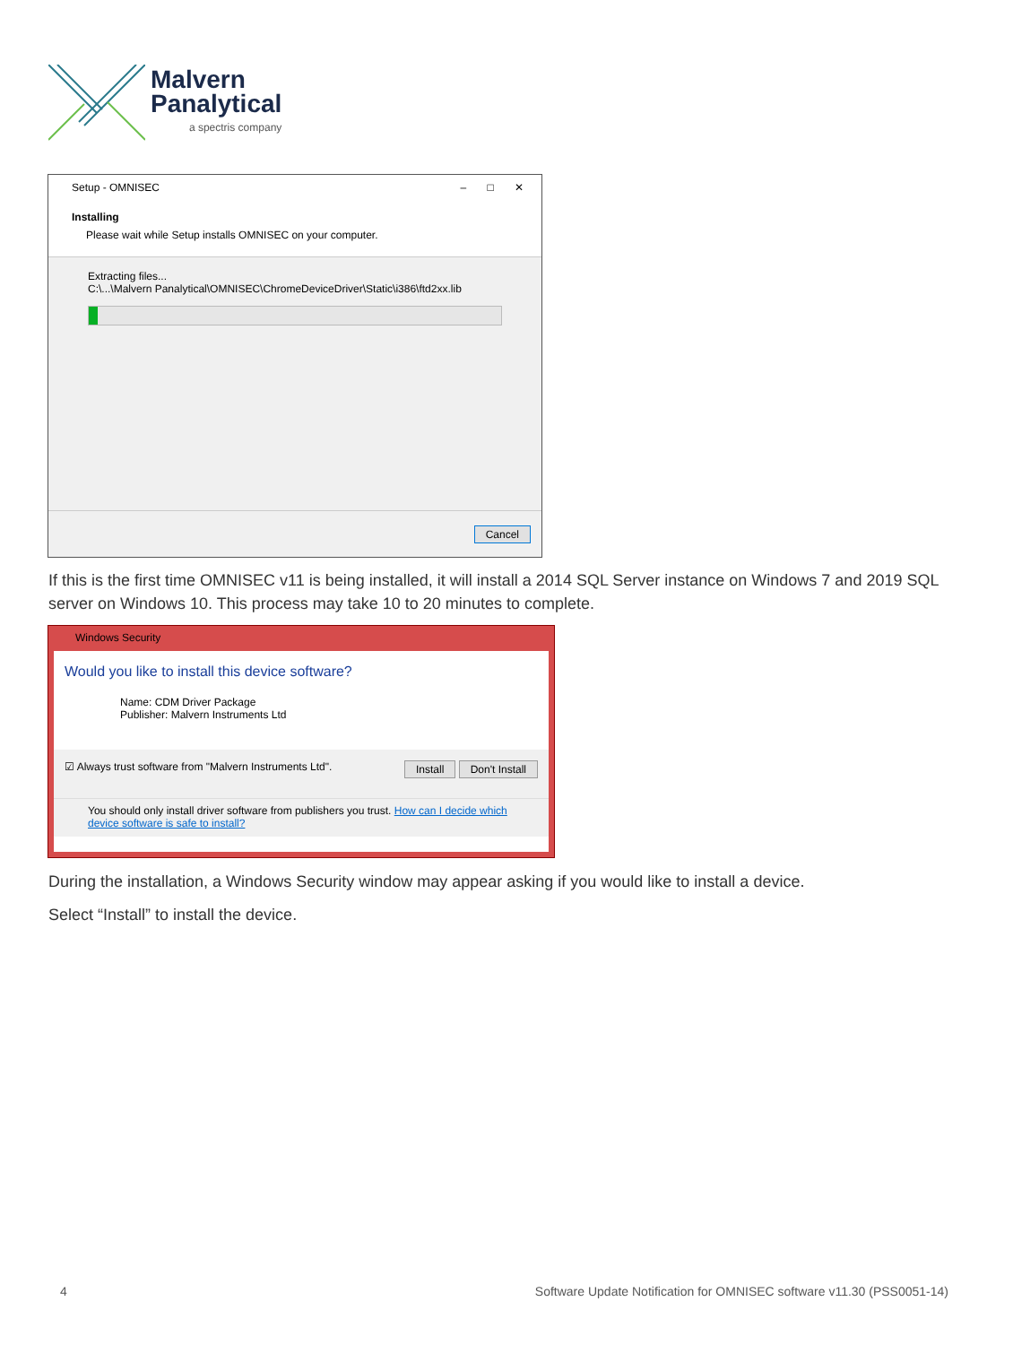Malvern
Panalytical
a spectris company
Setup - OMNISEC – □ ✕
Installing
Please wait while Setup installs OMNISEC on your computer.
Extracting files...
C:\...\Malvern Panalytical\OMNISEC\ChromeDeviceDriver\Static\i386\ftd2xx.lib
Cancel
If this is the first time OMNISEC v11 is being installed, it will install a 2014 SQL Server instance on Windows 7 and 2019 SQL server on Windows 10. This process may take 10 to 20 minutes to complete.
Windows Security
Would you like to install this device software?
Name: CDM Driver Package
Publisher: Malvern Instruments Ltd
☑ Always trust software from "Malvern Instruments Ltd". Install Don't Install
You should only install driver software from publishers you trust. How can I decide which device software is safe to install?
During the installation, a Windows Security window may appear asking if you would like to install a device.
Select “Install” to install the device.
4
Software Update Notification for OMNISEC software v11.30 (PSS0051-14)